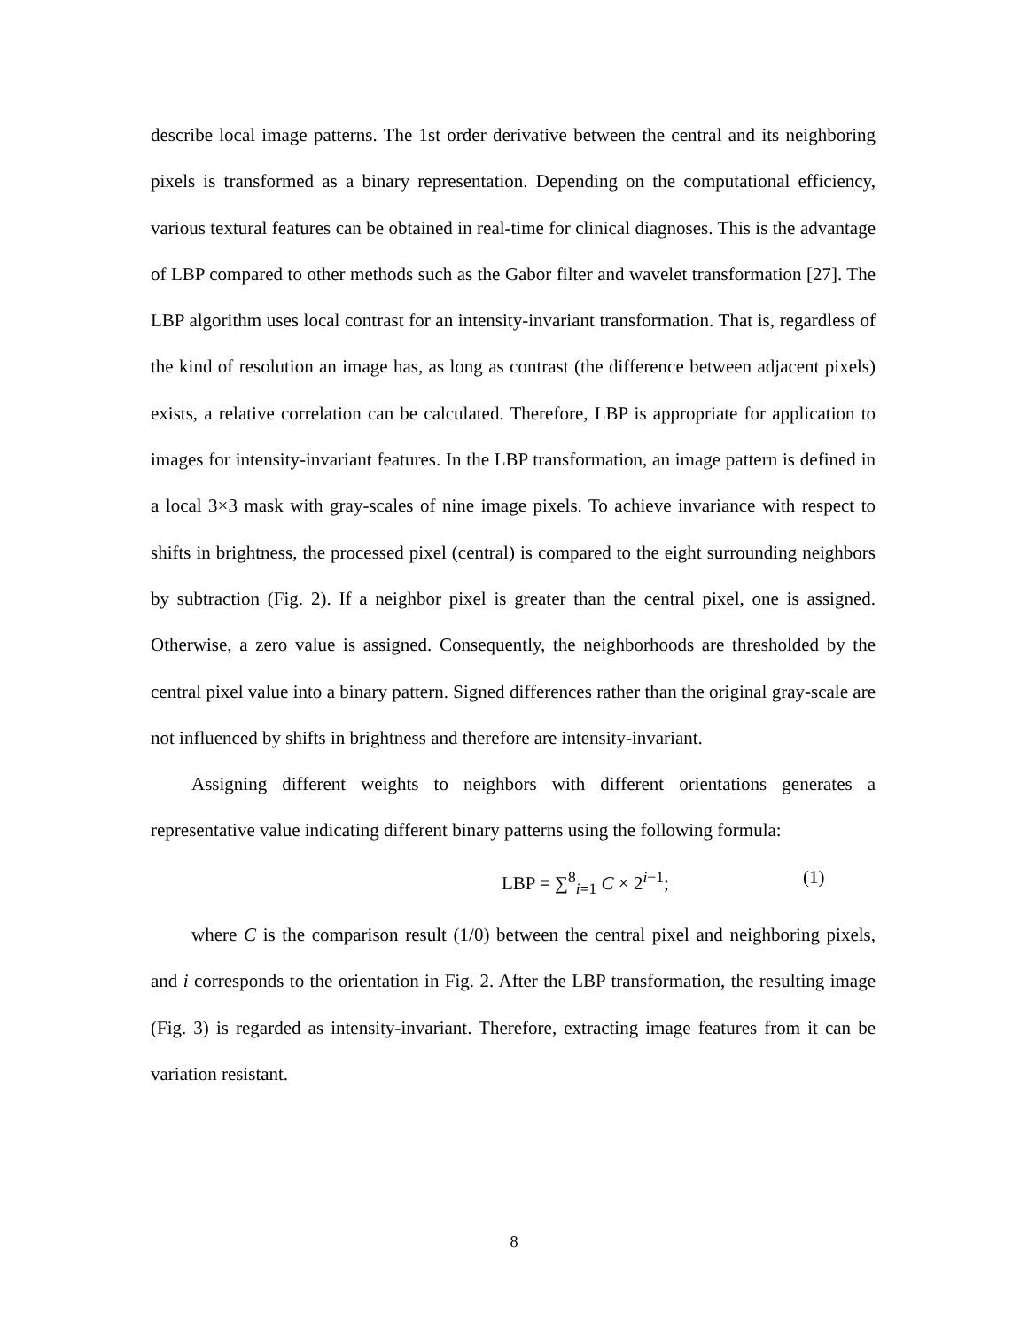describe local image patterns. The 1st order derivative between the central and its neighboring pixels is transformed as a binary representation. Depending on the computational efficiency, various textural features can be obtained in real-time for clinical diagnoses. This is the advantage of LBP compared to other methods such as the Gabor filter and wavelet transformation [27]. The LBP algorithm uses local contrast for an intensity-invariant transformation. That is, regardless of the kind of resolution an image has, as long as contrast (the difference between adjacent pixels) exists, a relative correlation can be calculated. Therefore, LBP is appropriate for application to images for intensity-invariant features. In the LBP transformation, an image pattern is defined in a local 3×3 mask with gray-scales of nine image pixels. To achieve invariance with respect to shifts in brightness, the processed pixel (central) is compared to the eight surrounding neighbors by subtraction (Fig. 2). If a neighbor pixel is greater than the central pixel, one is assigned. Otherwise, a zero value is assigned. Consequently, the neighborhoods are thresholded by the central pixel value into a binary pattern. Signed differences rather than the original gray-scale are not influenced by shifts in brightness and therefore are intensity-invariant.
Assigning different weights to neighbors with different orientations generates a representative value indicating different binary patterns using the following formula:
LBP = ∑<sup>8</sup><sub>i=1</sub> C × 2<sup>i−1</sup>; (1)
where C is the comparison result (1/0) between the central pixel and neighboring pixels, and i corresponds to the orientation in Fig. 2. After the LBP transformation, the resulting image (Fig. 3) is regarded as intensity-invariant. Therefore, extracting image features from it can be variation resistant.
8